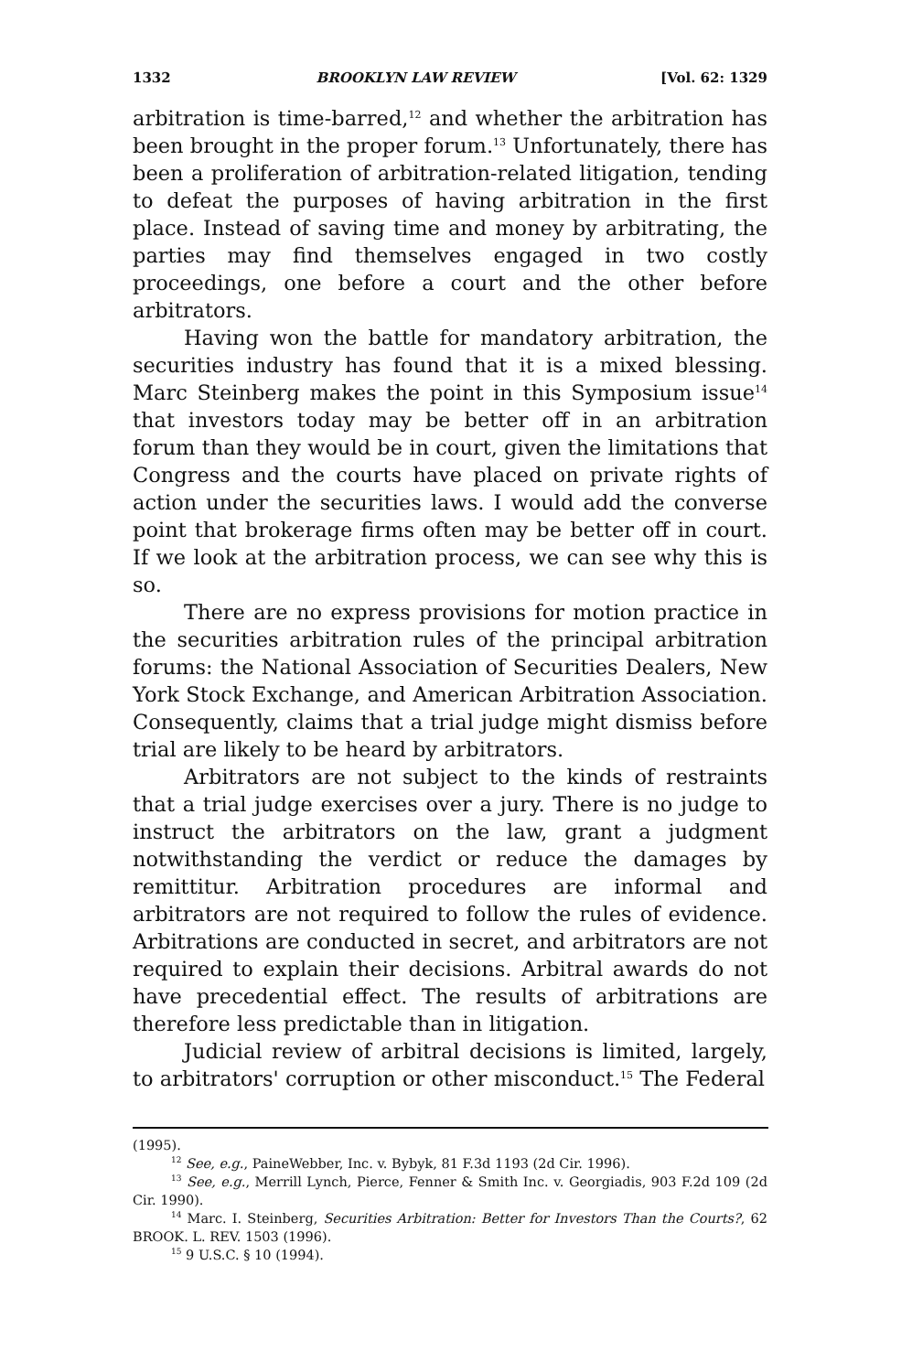1332 BROOKLYN LAW REVIEW [Vol. 62: 1329
arbitration is time-barred,<sup>12</sup> and whether the arbitration has been brought in the proper forum.<sup>13</sup> Unfortunately, there has been a proliferation of arbitration-related litigation, tending to defeat the purposes of having arbitration in the first place. Instead of saving time and money by arbitrating, the parties may find themselves engaged in two costly proceedings, one before a court and the other before arbitrators.
Having won the battle for mandatory arbitration, the securities industry has found that it is a mixed blessing. Marc Steinberg makes the point in this Symposium issue<sup>14</sup> that investors today may be better off in an arbitration forum than they would be in court, given the limitations that Congress and the courts have placed on private rights of action under the securities laws. I would add the converse point that brokerage firms often may be better off in court. If we look at the arbitration process, we can see why this is so.
There are no express provisions for motion practice in the securities arbitration rules of the principal arbitration forums: the National Association of Securities Dealers, New York Stock Exchange, and American Arbitration Association. Consequently, claims that a trial judge might dismiss before trial are likely to be heard by arbitrators.
Arbitrators are not subject to the kinds of restraints that a trial judge exercises over a jury. There is no judge to instruct the arbitrators on the law, grant a judgment notwithstanding the verdict or reduce the damages by remittitur. Arbitration procedures are informal and arbitrators are not required to follow the rules of evidence. Arbitrations are conducted in secret, and arbitrators are not required to explain their decisions. Arbitral awards do not have precedential effect. The results of arbitrations are therefore less predictable than in litigation.
Judicial review of arbitral decisions is limited, largely, to arbitrators' corruption or other misconduct.<sup>15</sup> The Federal
(1995).
<sup>12</sup> See, e.g., PaineWebber, Inc. v. Bybyk, 81 F.3d 1193 (2d Cir. 1996).
<sup>13</sup> See, e.g., Merrill Lynch, Pierce, Fenner & Smith Inc. v. Georgiadis, 903 F.2d 109 (2d Cir. 1990).
<sup>14</sup> Marc. I. Steinberg, Securities Arbitration: Better for Investors Than the Courts?, 62 BROOK. L. REV. 1503 (1996).
<sup>15</sup> 9 U.S.C. § 10 (1994).